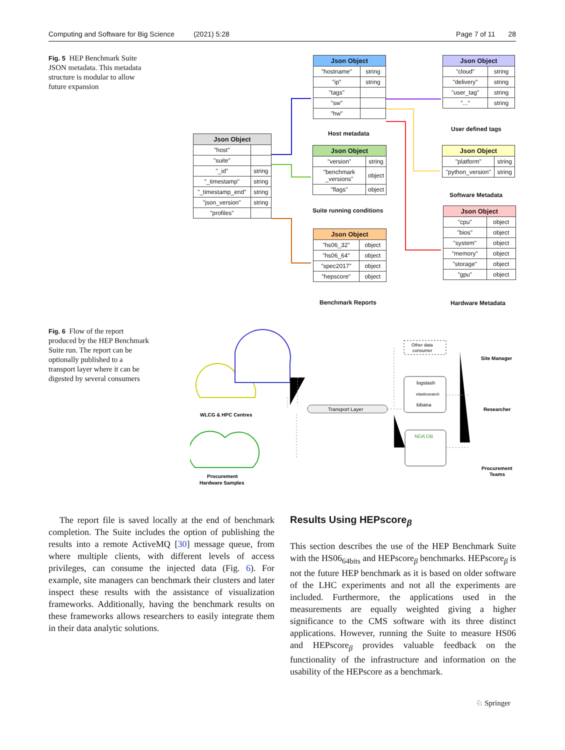Computing and Software for Big Science (2021) 5:28 Page 7 of 11 28
Fig. 5 HEP Benchmark Suite JSON metadata. This metadata structure is modular to allow future expansion
| Json Object | |
| --- | --- |
| "host" | |
| "suite" | |
| "_id" | string |
| "_timestamp" | string |
| "_timestamp_end" | string |
| "json_version" | string |
| "profiles" | |
| Json Object | |
| --- | --- |
| "hostname" | string |
| "ip" | string |
| "tags" | |
| "sw" | |
| "hw" | |
Host metadata
| Json Object | |
| --- | --- |
| "cloud" | string |
| "delivery" | string |
| "user_tag" | string |
| "..." | string |
User defined tags
| Json Object | |
| --- | --- |
| "version" | string |
| "benchmark _versions" | object |
| "flags" | object |
Suite running conditions
| Json Object | |
| --- | --- |
| "platform" | string |
| "python_version" | string |
Software Metadata
| Json Object | |
| --- | --- |
| "hs06_32" | object |
| "hs06_64" | object |
| "spec2017" | object |
| "hepscore" | object |
Benchmark Reports
| Json Object | |
| --- | --- |
| "cpu" | object |
| "bios" | object |
| "system" | object |
| "memory" | object |
| "storage" | object |
| "gpu" | object |
Hardware Metadata
Fig. 6 Flow of the report produced by the HEP Benchmark Suite run. The report can be optionally published to a transport layer where it can be digested by several consumers
Transport Layer
Other data
consumer
logstash
elasticsearch
kibana
NDA DB
WLCG & HPC Centres
Procurement
Hardware Samples
Site Manager
Researcher
Procurement
Teams
The report file is saved locally at the end of benchmark completion. The Suite includes the option of publishing the results into a remote ActiveMQ [30] message queue, from where multiple clients, with different levels of access privileges, can consume the injected data (Fig. 6). For example, site managers can benchmark their clusters and later inspect these results with the assistance of visualization frameworks. Additionally, having the benchmark results on these frameworks allows researchers to easily integrate them in their data analytic solutions.
Results Using HEPscore<sub>β</sub>
This section describes the use of the HEP Benchmark Suite with the HS06<sub>64bits</sub> and HEPscore<sub>β</sub> benchmarks. HEPscore<sub>β</sub> is not the future HEP benchmark as it is based on older software of the LHC experiments and not all the experiments are included. Furthermore, the applications used in the measurements are equally weighted giving a higher significance to the CMS software with its three distinct applications. However, running the Suite to measure HS06 and HEPscore<sub>β</sub> provides valuable feedback on the functionality of the infrastructure and information on the usability of the HEPscore as a benchmark.
♘ Springer